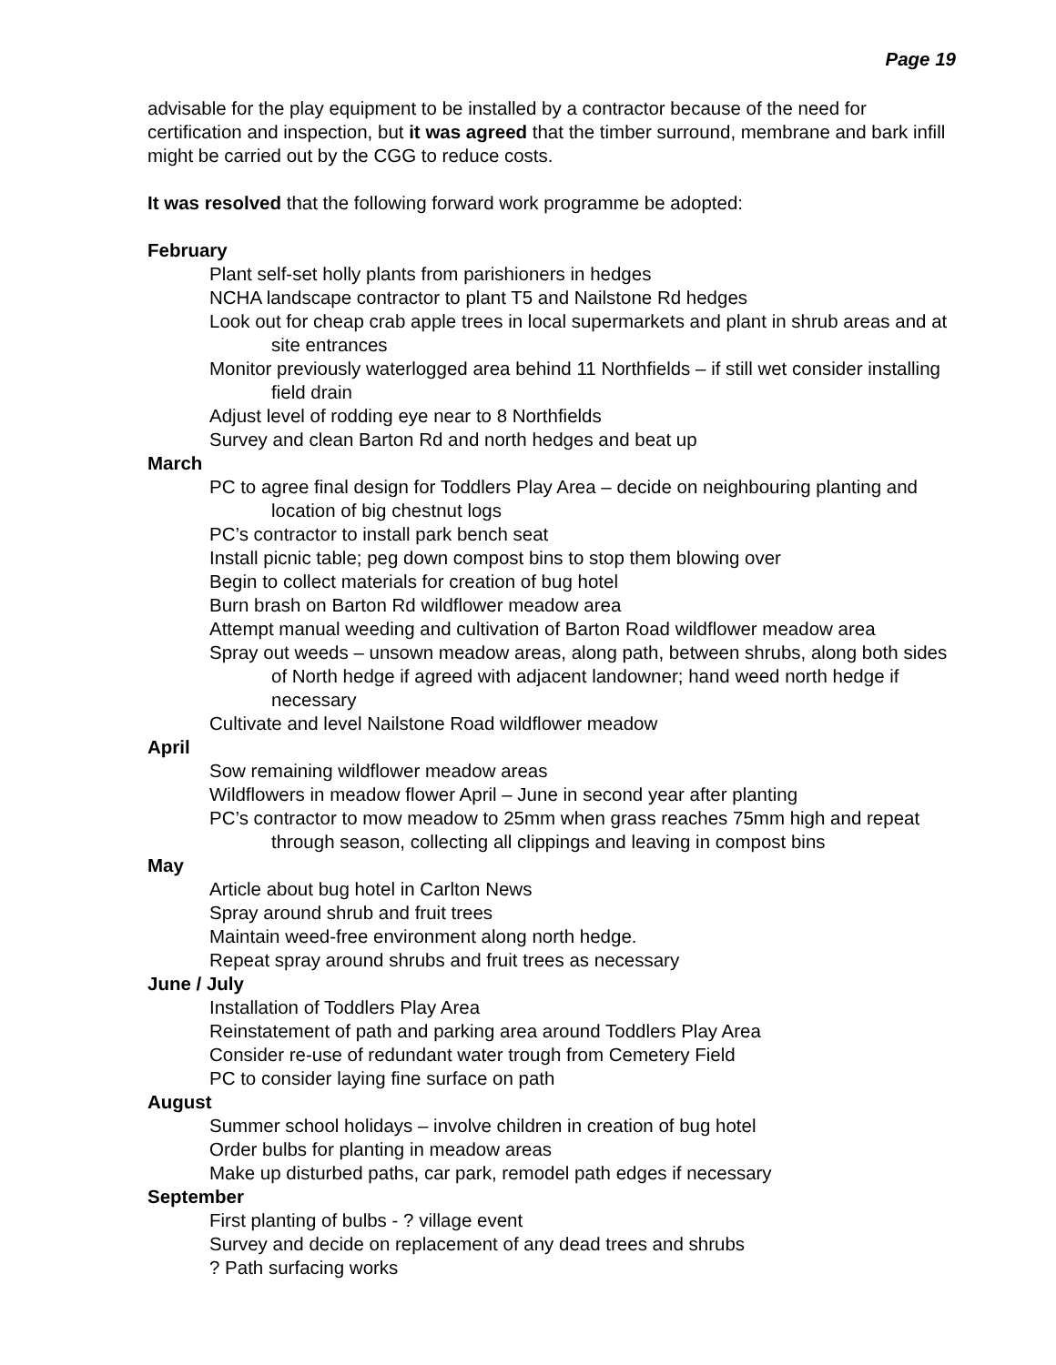Page 19
advisable for the play equipment to be installed by a contractor because of the need for certification and inspection, but it was agreed that the timber surround, membrane and bark infill might be carried out by the CGG to reduce costs.
It was resolved that the following forward work programme be adopted:
February
Plant self-set holly plants from parishioners in hedges
NCHA landscape contractor to plant T5 and Nailstone Rd hedges
Look out for cheap crab apple trees in local supermarkets and plant in shrub areas and at site entrances
Monitor previously waterlogged area behind 11 Northfields – if still wet consider installing field drain
Adjust level of rodding eye near to 8 Northfields
Survey and clean Barton Rd and north hedges and beat up
March
PC to agree final design for Toddlers Play Area – decide on neighbouring planting and location of big chestnut logs
PC’s contractor to install park bench seat
Install picnic table; peg down compost bins to stop them blowing over
Begin to collect materials for creation of bug hotel
Burn brash on Barton Rd wildflower meadow area
Attempt manual weeding and cultivation of Barton Road wildflower meadow area
Spray out weeds – unsown meadow areas, along path, between shrubs, along both sides of North hedge if agreed with adjacent landowner; hand weed north hedge if necessary
Cultivate and level Nailstone Road wildflower meadow
April
Sow remaining wildflower meadow areas
Wildflowers in meadow flower April – June in second year after planting
PC’s contractor to mow meadow to 25mm when grass reaches 75mm high and repeat through season, collecting all clippings and leaving in compost bins
May
Article about bug hotel in Carlton News
Spray around shrub and fruit trees
Maintain weed-free environment along north hedge.
Repeat spray around shrubs and fruit trees as necessary
June / July
Installation of Toddlers Play Area
Reinstatement of path and parking area around Toddlers Play Area
Consider re-use of redundant water trough from Cemetery Field
PC to consider laying fine surface on path
August
Summer school holidays – involve children in creation of bug hotel
Order bulbs for planting in meadow areas
Make up disturbed paths, car park, remodel path edges if necessary
September
First planting of bulbs - ? village event
Survey and decide on replacement of any dead trees and shrubs
? Path surfacing works